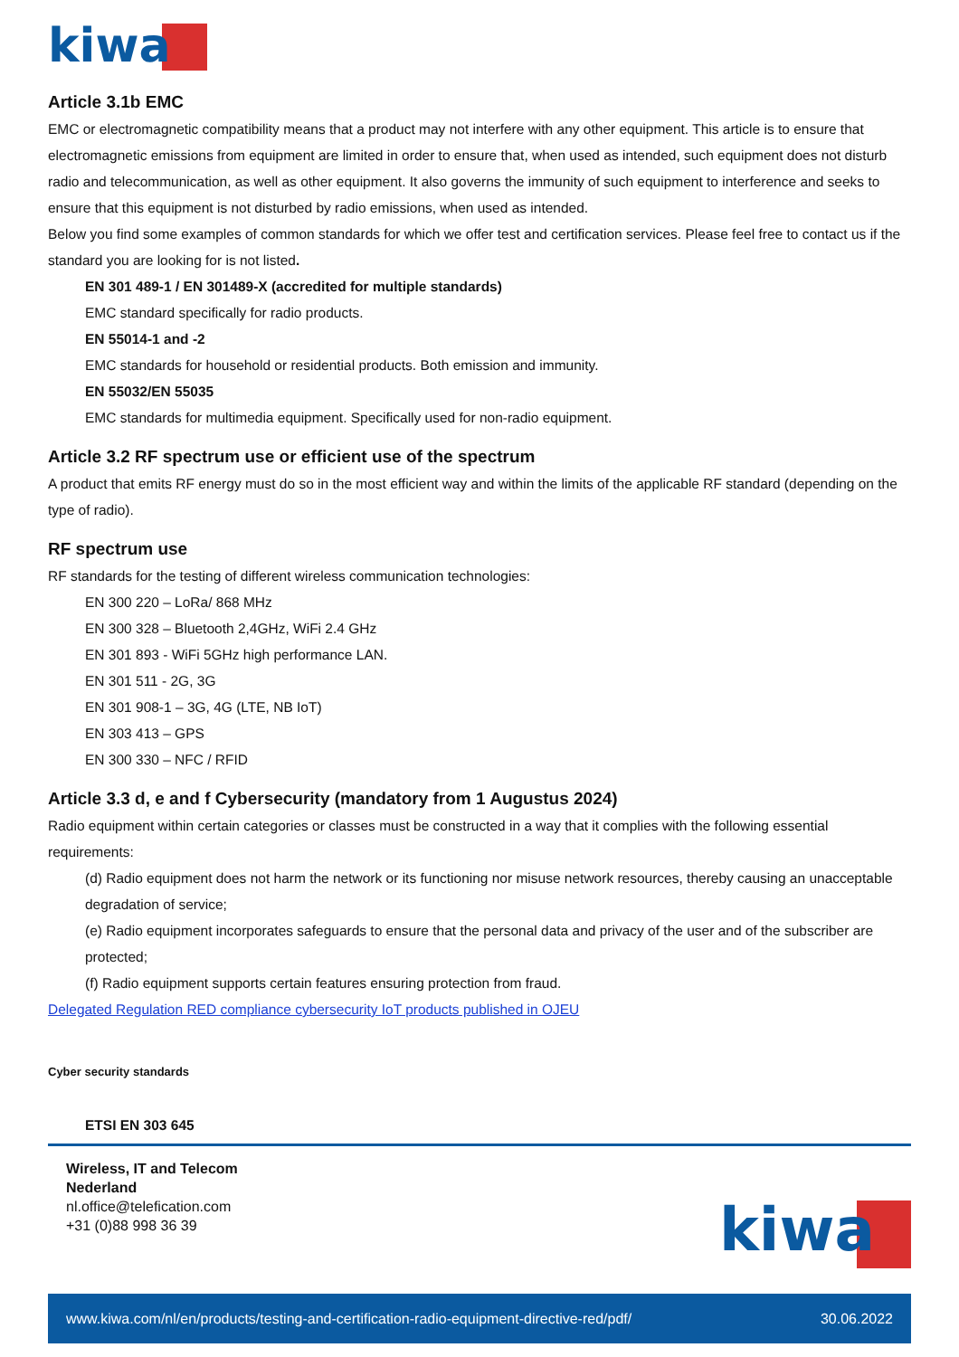kiwa
Article 3.1b EMC
EMC or electromagnetic compatibility means that a product may not interfere with any other equipment. This article is to ensure that electromagnetic emissions from equipment are limited in order to ensure that, when used as intended, such equipment does not disturb radio and telecommunication, as well as other equipment. It also governs the immunity of such equipment to interference and seeks to ensure that this equipment is not disturbed by radio emissions, when used as intended.
Below you find some examples of common standards for which we offer test and certification services. Please feel free to contact us if the standard you are looking for is not listed.
EN 301 489-1 / EN 301489-X (accredited for multiple standards)
EMC standard specifically for radio products.
EN 55014-1 and -2
EMC standards for household or residential products. Both emission and immunity.
EN 55032/EN 55035
EMC standards for multimedia equipment. Specifically used for non-radio equipment.
Article 3.2 RF spectrum use or efficient use of the spectrum
A product that emits RF energy must do so in the most efficient way and within the limits of the applicable RF standard (depending on the type of radio).
RF spectrum use
RF standards for the testing of different wireless communication technologies:
EN 300 220 – LoRa/ 868 MHz
EN 300 328 – Bluetooth 2,4GHz, WiFi 2.4 GHz
EN 301 893 - WiFi 5GHz high performance LAN.
EN 301 511 - 2G, 3G
EN 301 908-1 – 3G, 4G (LTE, NB IoT)
EN 303 413 – GPS
EN 300 330 – NFC / RFID
Article 3.3 d, e and f Cybersecurity (mandatory from 1 Augustus 2024)
Radio equipment within certain categories or classes must be constructed in a way that it complies with the following essential requirements:
(d) Radio equipment does not harm the network or its functioning nor misuse network resources, thereby causing an unacceptable degradation of service;
(e) Radio equipment incorporates safeguards to ensure that the personal data and privacy of the user and of the subscriber are protected;
(f) Radio equipment supports certain features ensuring protection from fraud.
Delegated Regulation RED compliance cybersecurity IoT products published in OJEU
Cyber security standards
ETSI EN 303 645
Wireless, IT and Telecom
Nederland
nl.office@telefication.com
+31 (0)88 998 36 39
kiwa
www.kiwa.com/nl/en/products/testing-and-certification-radio-equipment-directive-red/pdf/ 30.06.2022